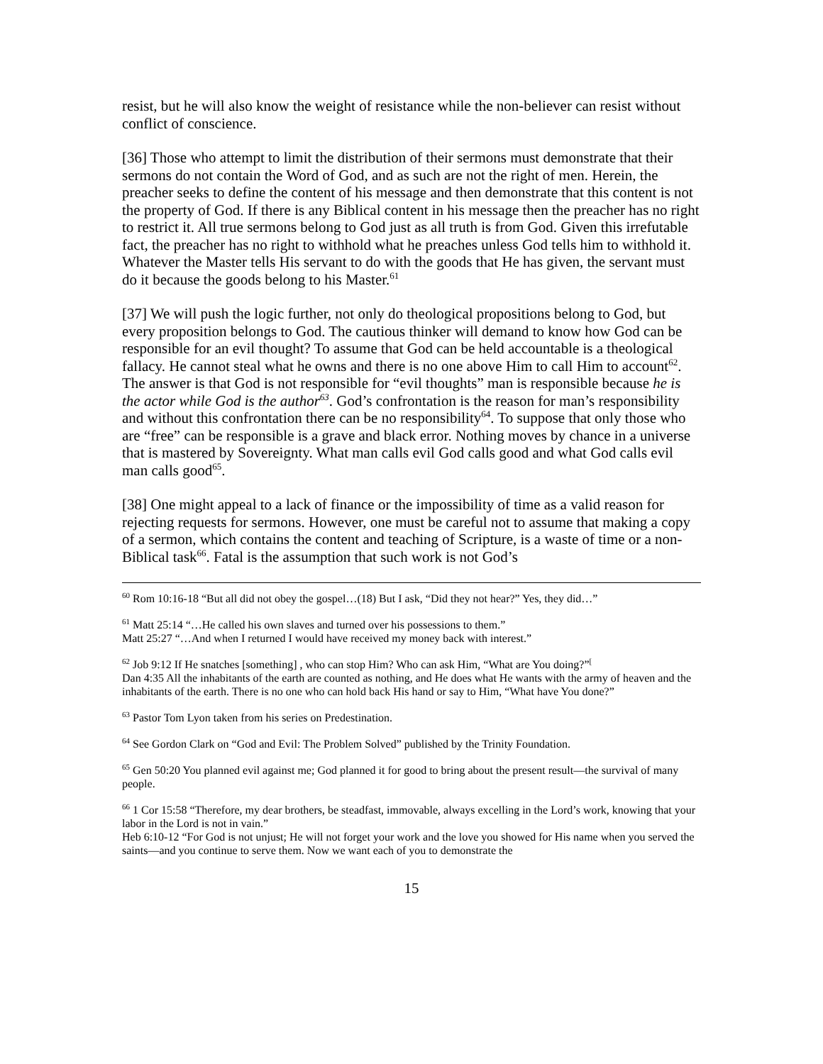resist, but he will also know the weight of resistance while the non-believer can resist without conflict of conscience.
[36] Those who attempt to limit the distribution of their sermons must demonstrate that their sermons do not contain the Word of God, and as such are not the right of men. Herein, the preacher seeks to define the content of his message and then demonstrate that this content is not the property of God. If there is any Biblical content in his message then the preacher has no right to restrict it. All true sermons belong to God just as all truth is from God. Given this irrefutable fact, the preacher has no right to withhold what he preaches unless God tells him to withhold it. Whatever the Master tells His servant to do with the goods that He has given, the servant must do it because the goods belong to his Master.<sup>61</sup>
[37] We will push the logic further, not only do theological propositions belong to God, but every proposition belongs to God. The cautious thinker will demand to know how God can be responsible for an evil thought? To assume that God can be held accountable is a theological fallacy. He cannot steal what he owns and there is no one above Him to call Him to account<sup>62</sup>. The answer is that God is not responsible for “evil thoughts” man is responsible because he is the actor while God is the author<sup>63</sup>. God’s confrontation is the reason for man’s responsibility and without this confrontation there can be no responsibility<sup>64</sup>. To suppose that only those who are “free” can be responsible is a grave and black error. Nothing moves by chance in a universe that is mastered by Sovereignty. What man calls evil God calls good and what God calls evil man calls good<sup>65</sup>.
[38] One might appeal to a lack of finance or the impossibility of time as a valid reason for rejecting requests for sermons. However, one must be careful not to assume that making a copy of a sermon, which contains the content and teaching of Scripture, is a waste of time or a non-Biblical task<sup>66</sup>. Fatal is the assumption that such work is not God’s
<sup>60</sup> Rom 10:16-18 “But all did not obey the gospel…(18) But I ask, “Did they not hear?” Yes, they did…”
<sup>61</sup> Matt 25:14 “…He called his own slaves and turned over his possessions to them.”
Matt 25:27 “…And when I returned I would have received my money back with interest.”
<sup>62</sup> Job 9:12 If He snatches [something] , who can stop Him? Who can ask Him, “What are You doing?”<sup>[</sup>
Dan 4:35 All the inhabitants of the earth are counted as nothing, and He does what He wants with the army of heaven and the inhabitants of the earth. There is no one who can hold back His hand or say to Him, “What have You done?”
<sup>63</sup> Pastor Tom Lyon taken from his series on Predestination.
<sup>64</sup> See Gordon Clark on “God and Evil: The Problem Solved” published by the Trinity Foundation.
<sup>65</sup> Gen 50:20 You planned evil against me; God planned it for good to bring about the present result—the survival of many people.
<sup>66</sup> 1 Cor 15:58 “Therefore, my dear brothers, be steadfast, immovable, always excelling in the Lord’s work, knowing that your labor in the Lord is not in vain.”
Heb 6:10-12 “For God is not unjust; He will not forget your work and the love you showed for His name when you served the saints—and you continue to serve them. Now we want each of you to demonstrate the
15